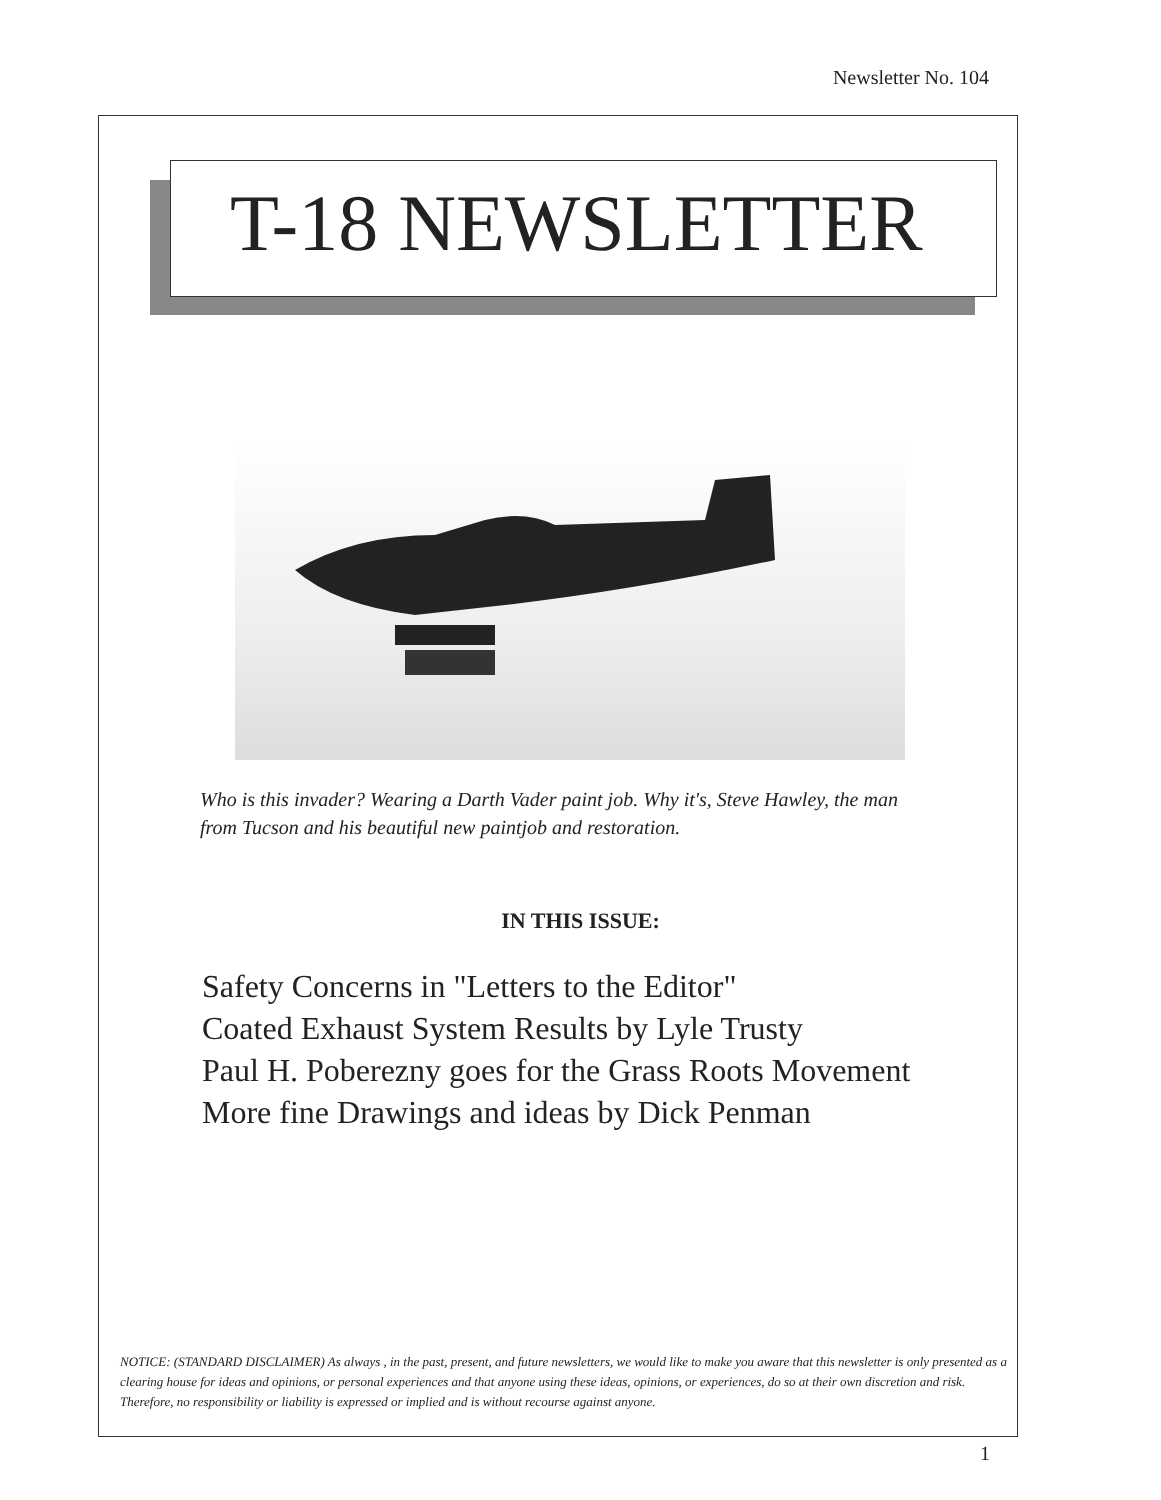Newsletter No. 104
T-18 NEWSLETTER
Who is this invader? Wearing a Darth Vader paint job. Why it's, Steve Hawley, the man from Tucson and his beautiful new paintjob and restoration.
IN THIS ISSUE:
Safety Concerns in "Letters to the Editor"
Coated Exhaust System Results by Lyle Trusty
Paul H. Poberezny goes for the Grass Roots Movement
More fine Drawings and ideas by Dick Penman
NOTICE: (STANDARD DISCLAIMER) As always , in the past, present, and future newsletters, we would like to make you aware that this newsletter is only presented as a clearing house for ideas and opinions, or personal experiences and that anyone using these ideas, opinions, or experiences, do so at their own discretion and risk. Therefore, no responsibility or liability is expressed or implied and is without recourse against anyone.
1